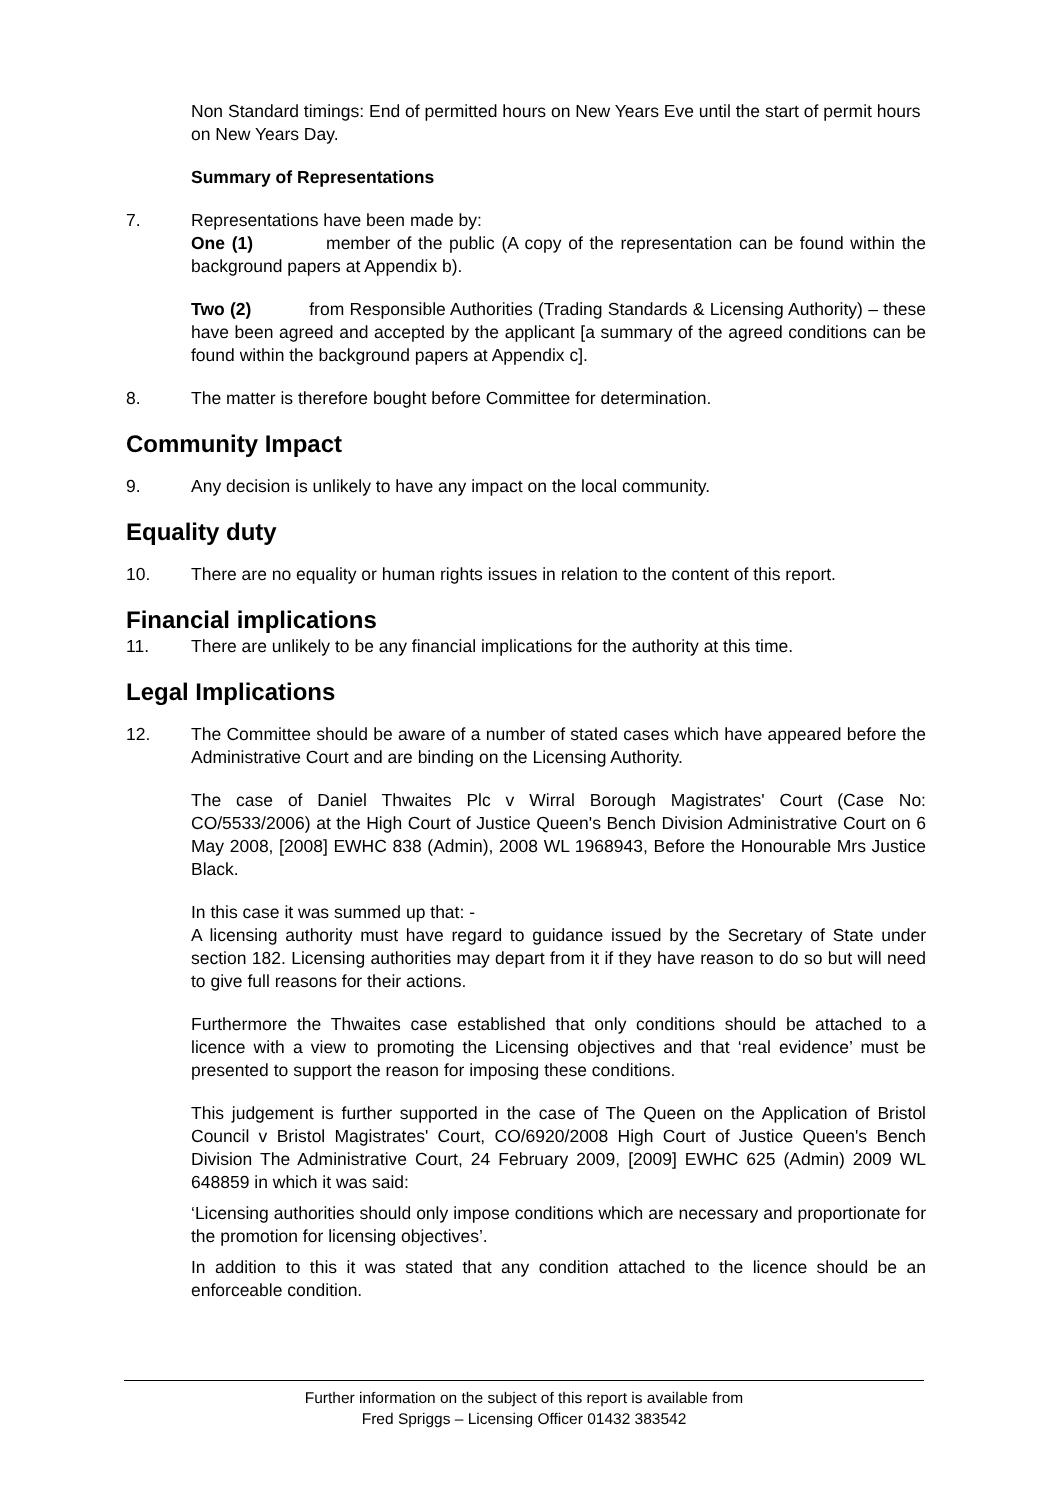Non Standard timings: End of permitted hours on New Years Eve until the start of permit hours on New Years Day.
Summary of Representations
7. Representations have been made by:
One (1) member of the public (A copy of the representation can be found within the background papers at Appendix b).
Two (2) from Responsible Authorities (Trading Standards & Licensing Authority) – these have been agreed and accepted by the applicant [a summary of the agreed conditions can be found within the background papers at Appendix c].
8. The matter is therefore bought before Committee for determination.
Community Impact
9. Any decision is unlikely to have any impact on the local community.
Equality duty
10. There are no equality or human rights issues in relation to the content of this report.
Financial implications
11. There are unlikely to be any financial implications for the authority at this time.
Legal Implications
12. The Committee should be aware of a number of stated cases which have appeared before the Administrative Court and are binding on the Licensing Authority.
The case of Daniel Thwaites Plc v Wirral Borough Magistrates' Court (Case No: CO/5533/2006) at the High Court of Justice Queen's Bench Division Administrative Court on 6 May 2008, [2008] EWHC 838 (Admin), 2008 WL 1968943, Before the Honourable Mrs Justice Black.
In this case it was summed up that: -
A licensing authority must have regard to guidance issued by the Secretary of State under section 182. Licensing authorities may depart from it if they have reason to do so but will need to give full reasons for their actions.
Furthermore the Thwaites case established that only conditions should be attached to a licence with a view to promoting the Licensing objectives and that ‘real evidence’ must be presented to support the reason for imposing these conditions.
This judgement is further supported in the case of The Queen on the Application of Bristol Council v Bristol Magistrates' Court, CO/6920/2008 High Court of Justice Queen's Bench Division The Administrative Court, 24 February 2009, [2009] EWHC 625 (Admin) 2009 WL 648859 in which it was said:
‘Licensing authorities should only impose conditions which are necessary and proportionate for the promotion for licensing objectives’.
In addition to this it was stated that any condition attached to the licence should be an enforceable condition.
Further information on the subject of this report is available from
Fred Spriggs – Licensing Officer 01432 383542